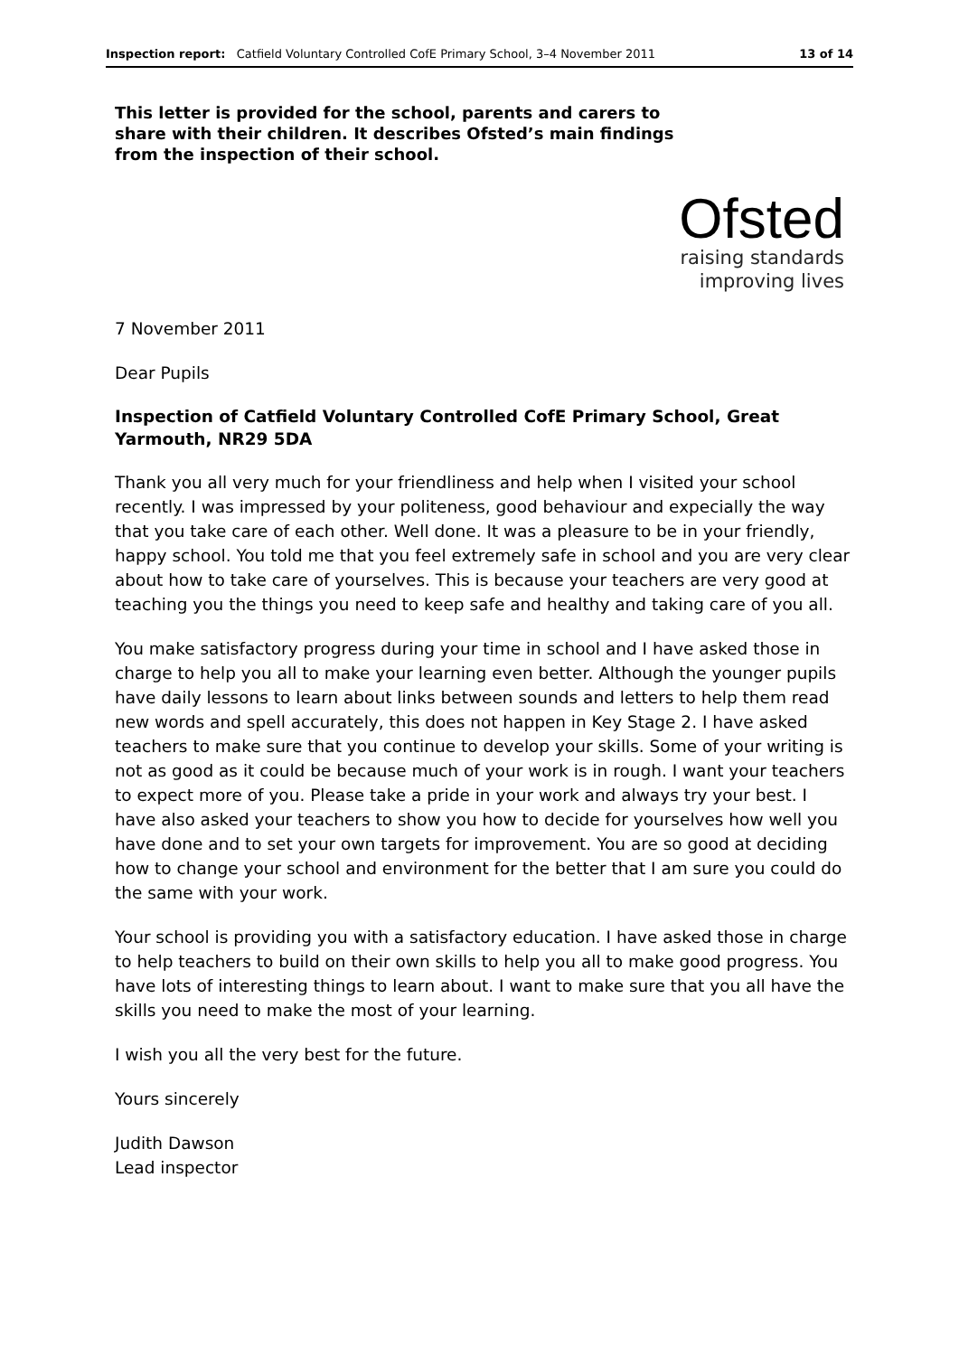Inspection report: Catfield Voluntary Controlled CofE Primary School, 3–4 November 2011 13 of 14
This letter is provided for the school, parents and carers to share with their children. It describes Ofsted’s main findings from the inspection of their school.
Ofsted
raising standards
improving lives
7 November 2011
Dear Pupils
Inspection of Catfield Voluntary Controlled CofE Primary School, Great Yarmouth, NR29 5DA
Thank you all very much for your friendliness and help when I visited your school recently. I was impressed by your politeness, good behaviour and expecially the way that you take care of each other. Well done. It was a pleasure to be in your friendly, happy school. You told me that you feel extremely safe in school and you are very clear about how to take care of yourselves. This is because your teachers are very good at teaching you the things you need to keep safe and healthy and taking care of you all.
You make satisfactory progress during your time in school and I have asked those in charge to help you all to make your learning even better. Although the younger pupils have daily lessons to learn about links between sounds and letters to help them read new words and spell accurately, this does not happen in Key Stage 2. I have asked teachers to make sure that you continue to develop your skills. Some of your writing is not as good as it could be because much of your work is in rough. I want your teachers to expect more of you. Please take a pride in your work and always try your best. I have also asked your teachers to show you how to decide for yourselves how well you have done and to set your own targets for improvement. You are so good at deciding how to change your school and environment for the better that I am sure you could do the same with your work.
Your school is providing you with a satisfactory education. I have asked those in charge to help teachers to build on their own skills to help you all to make good progress. You have lots of interesting things to learn about. I want to make sure that you all have the skills you need to make the most of your learning.
I wish you all the very best for the future.
Yours sincerely
Judith Dawson
Lead inspector